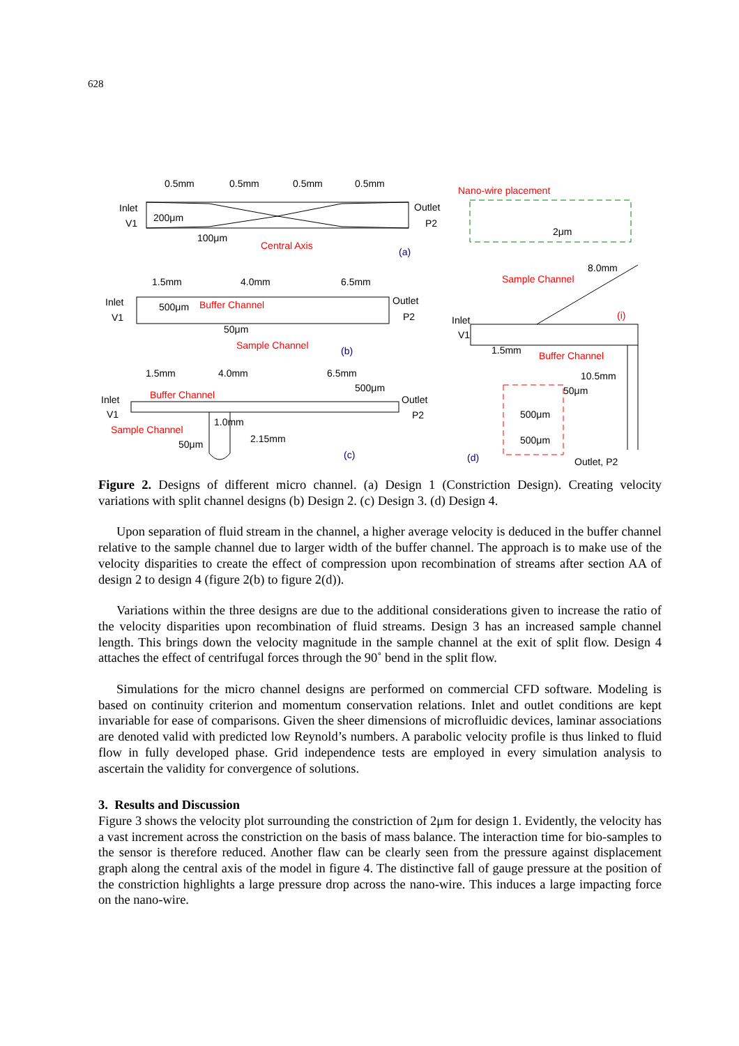628
0.5mm
0.5mm
0.5mm
0.5mm
Inlet
V1
200μm
100μm
Outlet
P2
Central Axis
(a)
Nano-wire placement
2μm
1.5mm
4.0mm
6.5mm
Inlet
V1
500μm
Buffer Channel
Outlet
P2
50μm
Sample Channel
(b)
Sample Channel
8.0mm
(i)
Inlet
V1
1.5mm
Buffer Channel
10.5mm
1.5mm
4.0mm
6.5mm
500μm
Inlet
V1
Buffer Channel
Outlet
P2
1.0mm
Sample Channel
50μm
2.15mm
(c)
(d)
50μm
500μm
500μm
Outlet, P2
Figure 2. Designs of different micro channel. (a) Design 1 (Constriction Design). Creating velocity variations with split channel designs (b) Design 2. (c) Design 3. (d) Design 4.
Upon separation of fluid stream in the channel, a higher average velocity is deduced in the buffer channel relative to the sample channel due to larger width of the buffer channel. The approach is to make use of the velocity disparities to create the effect of compression upon recombination of streams after section AA of design 2 to design 4 (figure 2(b) to figure 2(d)).
Variations within the three designs are due to the additional considerations given to increase the ratio of the velocity disparities upon recombination of fluid streams. Design 3 has an increased sample channel length. This brings down the velocity magnitude in the sample channel at the exit of split flow. Design 4 attaches the effect of centrifugal forces through the 90˚ bend in the split flow.
Simulations for the micro channel designs are performed on commercial CFD software. Modeling is based on continuity criterion and momentum conservation relations. Inlet and outlet conditions are kept invariable for ease of comparisons. Given the sheer dimensions of microfluidic devices, laminar associations are denoted valid with predicted low Reynold’s numbers. A parabolic velocity profile is thus linked to fluid flow in fully developed phase. Grid independence tests are employed in every simulation analysis to ascertain the validity for convergence of solutions.
3. Results and Discussion
Figure 3 shows the velocity plot surrounding the constriction of 2μm for design 1. Evidently, the velocity has a vast increment across the constriction on the basis of mass balance. The interaction time for bio-samples to the sensor is therefore reduced. Another flaw can be clearly seen from the pressure against displacement graph along the central axis of the model in figure 4. The distinctive fall of gauge pressure at the position of the constriction highlights a large pressure drop across the nano-wire. This induces a large impacting force on the nano-wire.